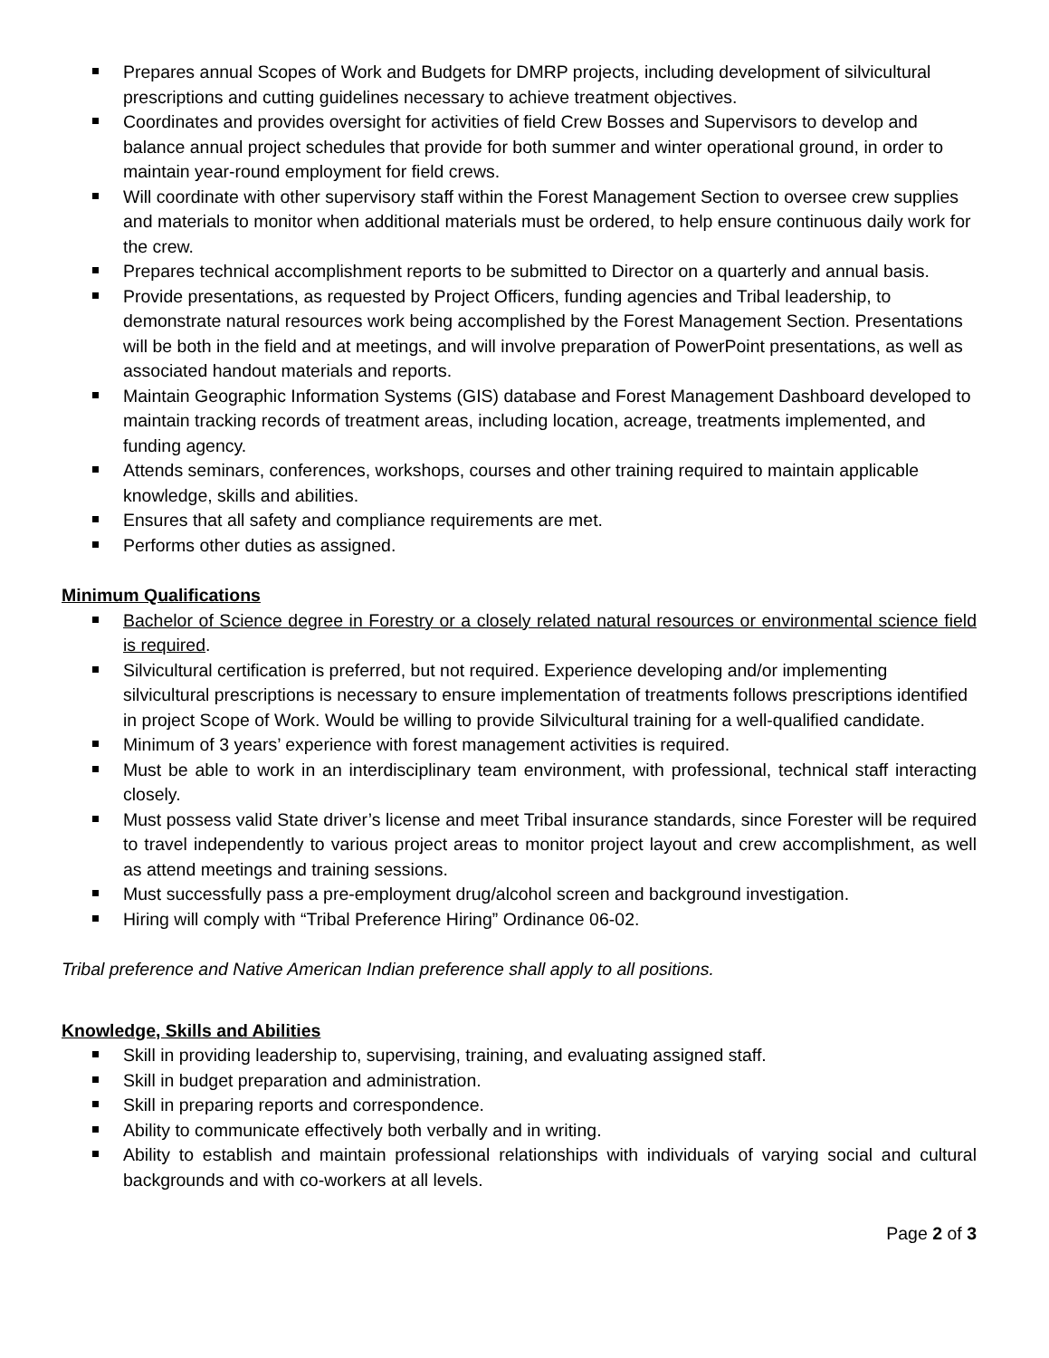Prepares annual Scopes of Work and Budgets for DMRP projects, including development of silvicultural prescriptions and cutting guidelines necessary to achieve treatment objectives.
Coordinates and provides oversight for activities of field Crew Bosses and Supervisors to develop and balance annual project schedules that provide for both summer and winter operational ground, in order to maintain year-round employment for field crews.
Will coordinate with other supervisory staff within the Forest Management Section to oversee crew supplies and materials to monitor when additional materials must be ordered, to help ensure continuous daily work for the crew.
Prepares technical accomplishment reports to be submitted to Director on a quarterly and annual basis.
Provide presentations, as requested by Project Officers, funding agencies and Tribal leadership, to demonstrate natural resources work being accomplished by the Forest Management Section. Presentations will be both in the field and at meetings, and will involve preparation of PowerPoint presentations, as well as associated handout materials and reports.
Maintain Geographic Information Systems (GIS) database and Forest Management Dashboard developed to maintain tracking records of treatment areas, including location, acreage, treatments implemented, and funding agency.
Attends seminars, conferences, workshops, courses and other training required to maintain applicable knowledge, skills and abilities.
Ensures that all safety and compliance requirements are met.
Performs other duties as assigned.
Minimum Qualifications
Bachelor of Science degree in Forestry or a closely related natural resources or environmental science field is required.
Silvicultural certification is preferred, but not required. Experience developing and/or implementing silvicultural prescriptions is necessary to ensure implementation of treatments follows prescriptions identified in project Scope of Work. Would be willing to provide Silvicultural training for a well-qualified candidate.
Minimum of 3 years’ experience with forest management activities is required.
Must be able to work in an interdisciplinary team environment, with professional, technical staff interacting closely.
Must possess valid State driver’s license and meet Tribal insurance standards, since Forester will be required to travel independently to various project areas to monitor project layout and crew accomplishment, as well as attend meetings and training sessions.
Must successfully pass a pre-employment drug/alcohol screen and background investigation.
Hiring will comply with “Tribal Preference Hiring” Ordinance 06-02.
Tribal preference and Native American Indian preference shall apply to all positions.
Knowledge, Skills and Abilities
Skill in providing leadership to, supervising, training, and evaluating assigned staff.
Skill in budget preparation and administration.
Skill in preparing reports and correspondence.
Ability to communicate effectively both verbally and in writing.
Ability to establish and maintain professional relationships with individuals of varying social and cultural backgrounds and with co-workers at all levels.
Page 2 of 3